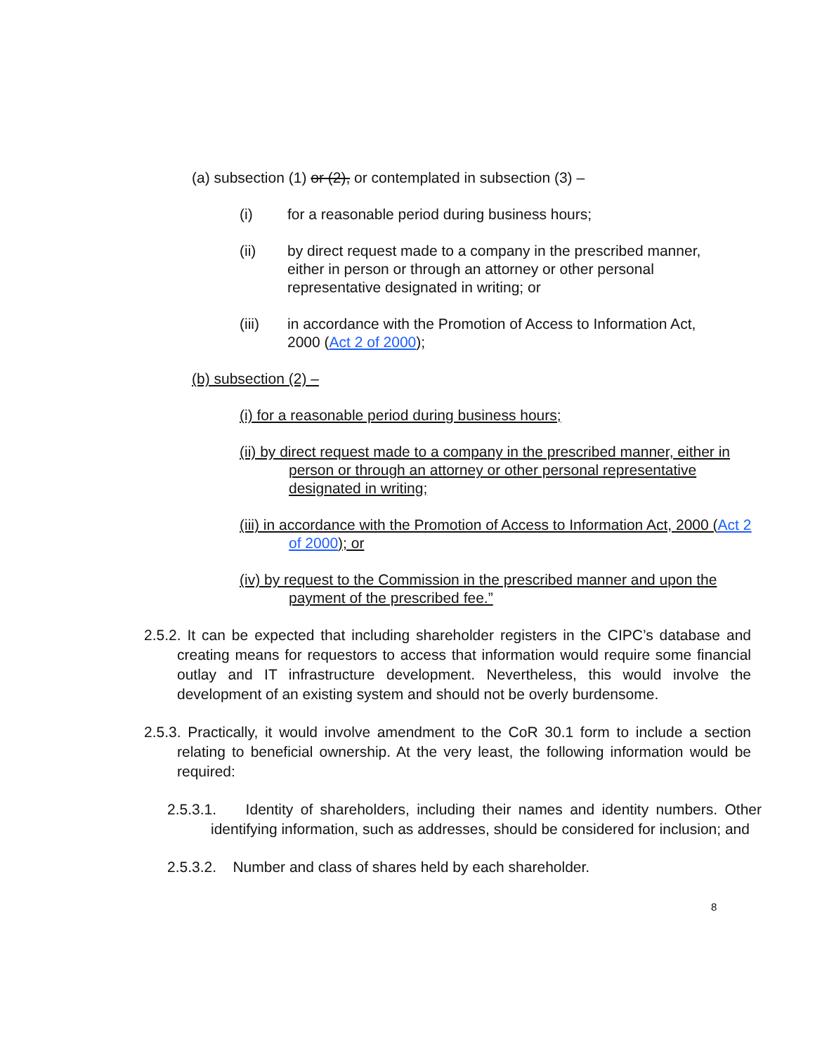(a) subsection (1) or (2), or contemplated in subsection (3) –
(i) for a reasonable period during business hours;
(ii) by direct request made to a company in the prescribed manner, either in person or through an attorney or other personal representative designated in writing; or
(iii) in accordance with the Promotion of Access to Information Act, 2000 (Act 2 of 2000);
(b) subsection (2) –
(i) for a reasonable period during business hours;
(ii) by direct request made to a company in the prescribed manner, either in person or through an attorney or other personal representative designated in writing;
(iii) in accordance with the Promotion of Access to Information Act, 2000 (Act 2 of 2000); or
(iv) by request to the Commission in the prescribed manner and upon the payment of the prescribed fee.”
2.5.2. It can be expected that including shareholder registers in the CIPC’s database and creating means for requestors to access that information would require some financial outlay and IT infrastructure development. Nevertheless, this would involve the development of an existing system and should not be overly burdensome.
2.5.3. Practically, it would involve amendment to the CoR 30.1 form to include a section relating to beneficial ownership. At the very least, the following information would be required:
2.5.3.1. Identity of shareholders, including their names and identity numbers. Other identifying information, such as addresses, should be considered for inclusion; and
2.5.3.2. Number and class of shares held by each shareholder.
8